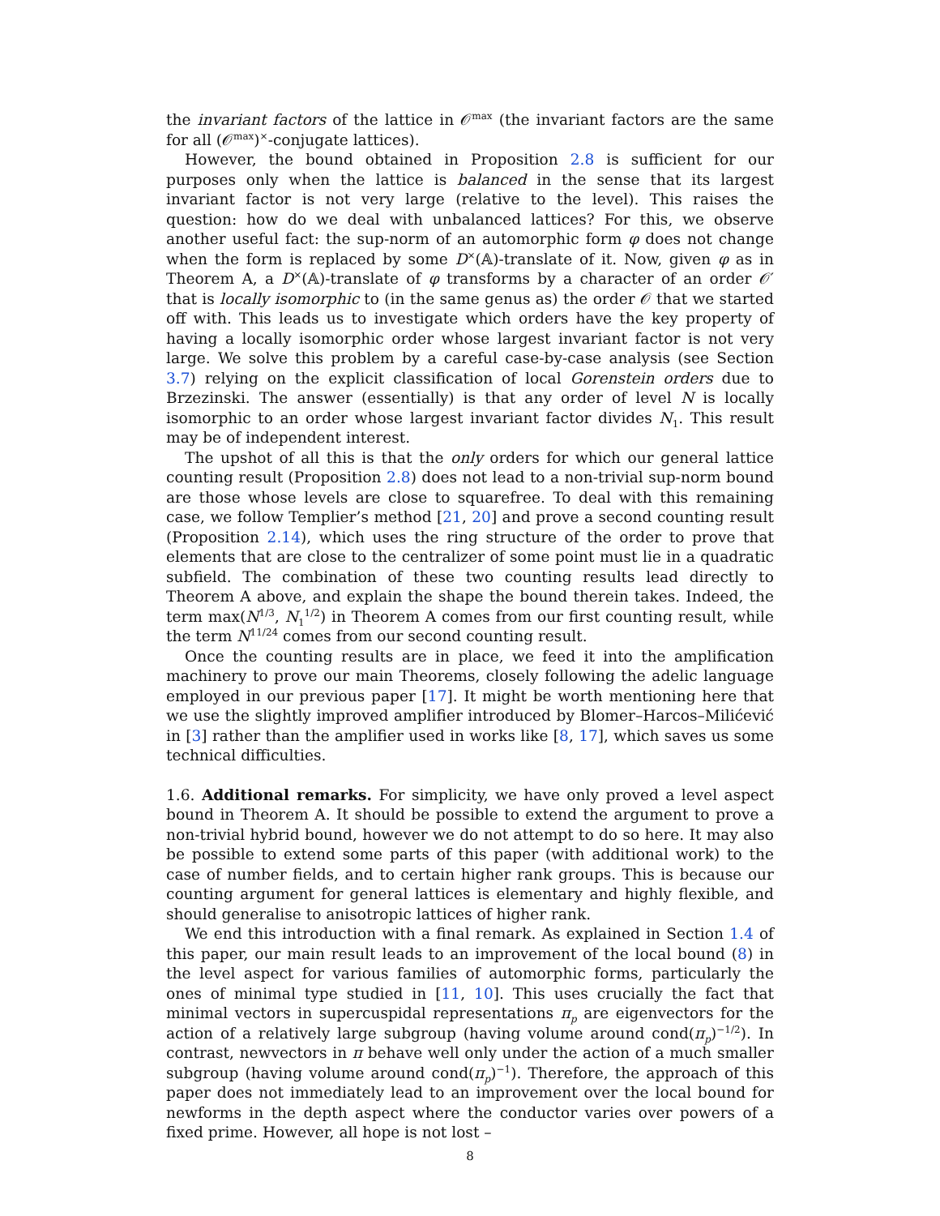the invariant factors of the lattice in 𝒪<sup>max</sup> (the invariant factors are the same for all (𝒪<sup>max</sup>)<sup>×</sup>-conjugate lattices).
However, the bound obtained in Proposition 2.8 is sufficient for our purposes only when the lattice is balanced in the sense that its largest invariant factor is not very large (relative to the level). This raises the question: how do we deal with unbalanced lattices? For this, we observe another useful fact: the sup-norm of an automorphic form φ does not change when the form is replaced by some D<sup>×</sup>(𝔸)-translate of it. Now, given φ as in Theorem A, a D<sup>×</sup>(𝔸)-translate of φ transforms by a character of an order 𝒪′ that is locally isomorphic to (in the same genus as) the order 𝒪 that we started off with. This leads us to investigate which orders have the key property of having a locally isomorphic order whose largest invariant factor is not very large. We solve this problem by a careful case-by-case analysis (see Section 3.7) relying on the explicit classification of local Gorenstein orders due to Brzezinski. The answer (essentially) is that any order of level N is locally isomorphic to an order whose largest invariant factor divides N<sub>1</sub>. This result may be of independent interest.
The upshot of all this is that the only orders for which our general lattice counting result (Proposition 2.8) does not lead to a non-trivial sup-norm bound are those whose levels are close to squarefree. To deal with this remaining case, we follow Templier’s method [21, 20] and prove a second counting result (Proposition 2.14), which uses the ring structure of the order to prove that elements that are close to the centralizer of some point must lie in a quadratic subfield. The combination of these two counting results lead directly to Theorem A above, and explain the shape the bound therein takes. Indeed, the term max(N<sup>1/3</sup>, N<sub>1</sub><sup>1/2</sup>) in Theorem A comes from our first counting result, while the term N<sup>11/24</sup> comes from our second counting result.
Once the counting results are in place, we feed it into the amplification machinery to prove our main Theorems, closely following the adelic language employed in our previous paper [17]. It might be worth mentioning here that we use the slightly improved amplifier introduced by Blomer–Harcos–Milićević in [3] rather than the amplifier used in works like [8, 17], which saves us some technical difficulties.
1.6. Additional remarks. For simplicity, we have only proved a level aspect bound in Theorem A. It should be possible to extend the argument to prove a non-trivial hybrid bound, however we do not attempt to do so here. It may also be possible to extend some parts of this paper (with additional work) to the case of number fields, and to certain higher rank groups. This is because our counting argument for general lattices is elementary and highly flexible, and should generalise to anisotropic lattices of higher rank.
We end this introduction with a final remark. As explained in Section 1.4 of this paper, our main result leads to an improvement of the local bound (8) in the level aspect for various families of automorphic forms, particularly the ones of minimal type studied in [11, 10]. This uses crucially the fact that minimal vectors in supercuspidal representations π<sub>p</sub> are eigenvectors for the action of a relatively large subgroup (having volume around cond(π<sub>p</sub>)<sup>−1/2</sup>). In contrast, newvectors in π behave well only under the action of a much smaller subgroup (having volume around cond(π<sub>p</sub>)<sup>−1</sup>). Therefore, the approach of this paper does not immediately lead to an improvement over the local bound for newforms in the depth aspect where the conductor varies over powers of a fixed prime. However, all hope is not lost –
8